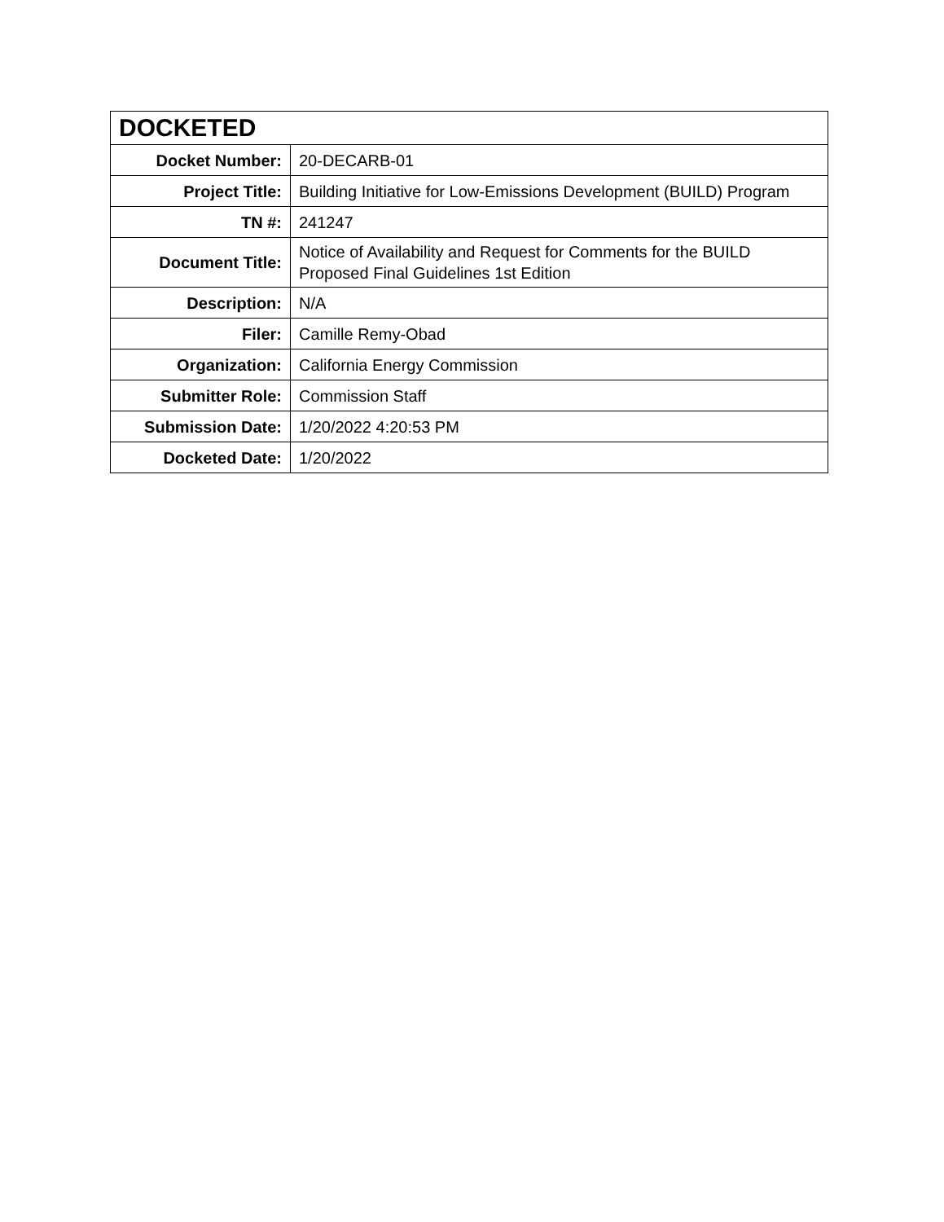| DOCKETED | |
| --- | --- |
| Docket Number: | 20-DECARB-01 |
| Project Title: | Building Initiative for Low-Emissions Development (BUILD) Program |
| TN #: | 241247 |
| Document Title: | Notice of Availability and Request for Comments for the BUILD Proposed Final Guidelines 1st Edition |
| Description: | N/A |
| Filer: | Camille Remy-Obad |
| Organization: | California Energy Commission |
| Submitter Role: | Commission Staff |
| Submission Date: | 1/20/2022 4:20:53 PM |
| Docketed Date: | 1/20/2022 |